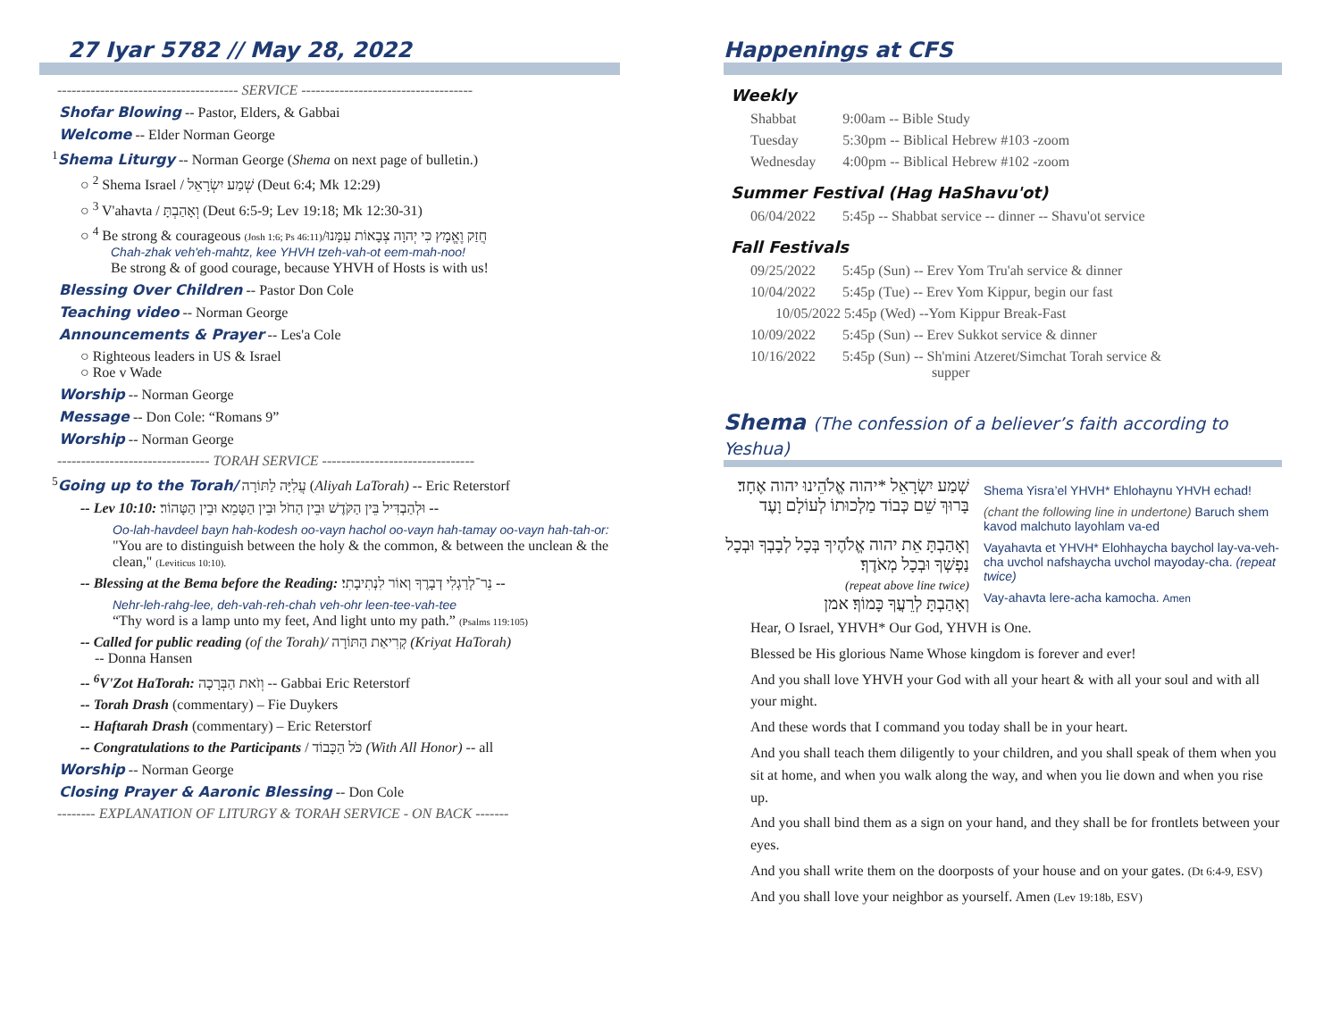27 Iyar 5782 // May 28, 2022
-------------------------------------- SERVICE ------------------------------------
Shofar Blowing -- Pastor, Elders, & Gabbai
Welcome -- Elder Norman George
<sup>1</sup> Shema Liturgy -- Norman George (Shema on next page of bulletin.)
○ <sup>2</sup> Shema Israel / שְׁמַע יִשְׂרָאֵל (Deut 6:4; Mk 12:29)
○ <sup>3</sup> V'ahavta / וְאָהַבְתָּ (Deut 6:5-9; Lev 19:18; Mk 12:30-31)
○ <sup>4</sup> Be strong & courageous (Josh 1:6; Ps 46:11)/חֲזַק וֶאֱמָץ כִּי יְהוָה צְבָאוֹת עִמָּנוּ
Chah-zhak veh'eh-mahtz, kee YHVH tzeh-vah-ot eem-mah-noo!
Be strong & of good courage, because YHVH of Hosts is with us!
Blessing Over Children -- Pastor Don Cole
Teaching video -- Norman George
Announcements & Prayer -- Les'a Cole
○ Righteous leaders in US & Israel
○ Roe v Wade
Worship -- Norman George
Message -- Don Cole: “Romans 9”
Worship -- Norman George
-------------------------------- TORAH SERVICE --------------------------------
<sup>5</sup> Going up to the Torah/ עֲלִיָּה לַתּוֹרָה (Aliyah LaTorah) -- Eric Reterstorf
-- Lev 10:10: וּלְהַבְדִּיל בֵּין הַקֹּדֶשׁ וּבֵין הַחֹל וּבֵין הַטָּמֵא וּבֵין הַטָּהוֹר׃ --
Oo-lah-havdeel bayn hah-kodesh oo-vayn hachol oo-vayn hah-tamay oo-vayn hah-tah-or:
"You are to distinguish between the holy & the common, & between the unclean & the clean," (Leviticus 10:10).
-- Blessing at the Bema before the Reading: נֵר־לְרַגְלִי דְבָרֶךָ וְאוֹר לִנְתִיבָתִי׃ --
Nehr-leh-rahg-lee, deh-vah-reh-chah veh-ohr leen-tee-vah-tee
“Thy word is a lamp unto my feet, And light unto my path.” (Psalms 119:105)
-- Called for public reading (of the Torah)/ קְרִיאַת הַתּוֹרָה (Kriyat HaTorah)
-- Donna Hansen
-- <sup>6</sup>V'Zot HaTorah: וְזֹאת הַבְּרָכָה -- Gabbai Eric Reterstorf
-- Torah Drash (commentary) – Fie Duykers
-- Haftarah Drash (commentary) – Eric Reterstorf
-- Congratulations to the Participants / כֹּל הַכָּבוֹד (With All Honor) -- all
Worship -- Norman George
Closing Prayer & Aaronic Blessing -- Don Cole
-------- EXPLANATION OF LITURGY & TORAH SERVICE - ON BACK -------
Happenings at CFS
Weekly
| Shabbat | 9:00am -- Bible Study |
| Tuesday | 5:30pm -- Biblical Hebrew #103 -zoom |
| Wednesday | 4:00pm -- Biblical Hebrew #102 -zoom |
Summer Festival (Hag HaShavu'ot)
| 06/04/2022 | 5:45p -- Shabbat service -- dinner -- Shavu'ot service |
Fall Festivals
| 09/25/2022 | 5:45p (Sun) -- Erev Yom Tru'ah service & dinner |
| 10/04/2022 | 5:45p (Tue) -- Erev Yom Kippur, begin our fast |
| 10/05/2022 5:45p (Wed) --Yom Kippur Break-Fast | |
| 10/09/2022 | 5:45p (Sun) -- Erev Sukkot service & dinner |
| 10/16/2022 | 5:45p (Sun) -- Sh'mini Atzeret/Simchat Torah service & supper |
Shema (The confession of a believer’s faith according to Yeshua)
שְׁמַע יִשְׂרָאֵל *יהוה אֱלֹהֵינוּ יהוה אֶחָד׃
בָּרוּךְ שֵׁם כְּבוֹד מַלְכוּתוֹ לְעוֹלָם וָעֶד
וְאָהַבְתָּ אֵת יהוה אֱלֹהֶיךָ בְּכָל לְבָבְךָ וּבְכָל נַפְשְׁךָ וּבְכָל מְאֹדֶךָ׃
(repeat above line twice)
וְאָהַבְתָּ לְרֵעֲךָ כָּמוֹךָ׃ אמן
Shema Yisra’el YHVH* Ehlohaynu YHVH echad!
(chant the following line in undertone) Baruch shem kavod malchuto layohlam va-ed
Vayahavta et YHVH* Elohhaycha baychol lay-va-veh-cha uvchol nafshaycha uvchol mayoday-cha. (repeat twice)
Vay-ahavta lere-acha kamocha. Amen
Hear, O Israel, YHVH* Our God, YHVH is One.
Blessed be His glorious Name Whose kingdom is forever and ever!
And you shall love YHVH your God with all your heart & with all your soul and with all your might.
And these words that I command you today shall be in your heart.
And you shall teach them diligently to your children, and you shall speak of them when you sit at home, and when you walk along the way, and when you lie down and when you rise up.
And you shall bind them as a sign on your hand, and they shall be for frontlets between your eyes.
And you shall write them on the doorposts of your house and on your gates. (Dt 6:4-9, ESV)
And you shall love your neighbor as yourself. Amen (Lev 19:18b, ESV)